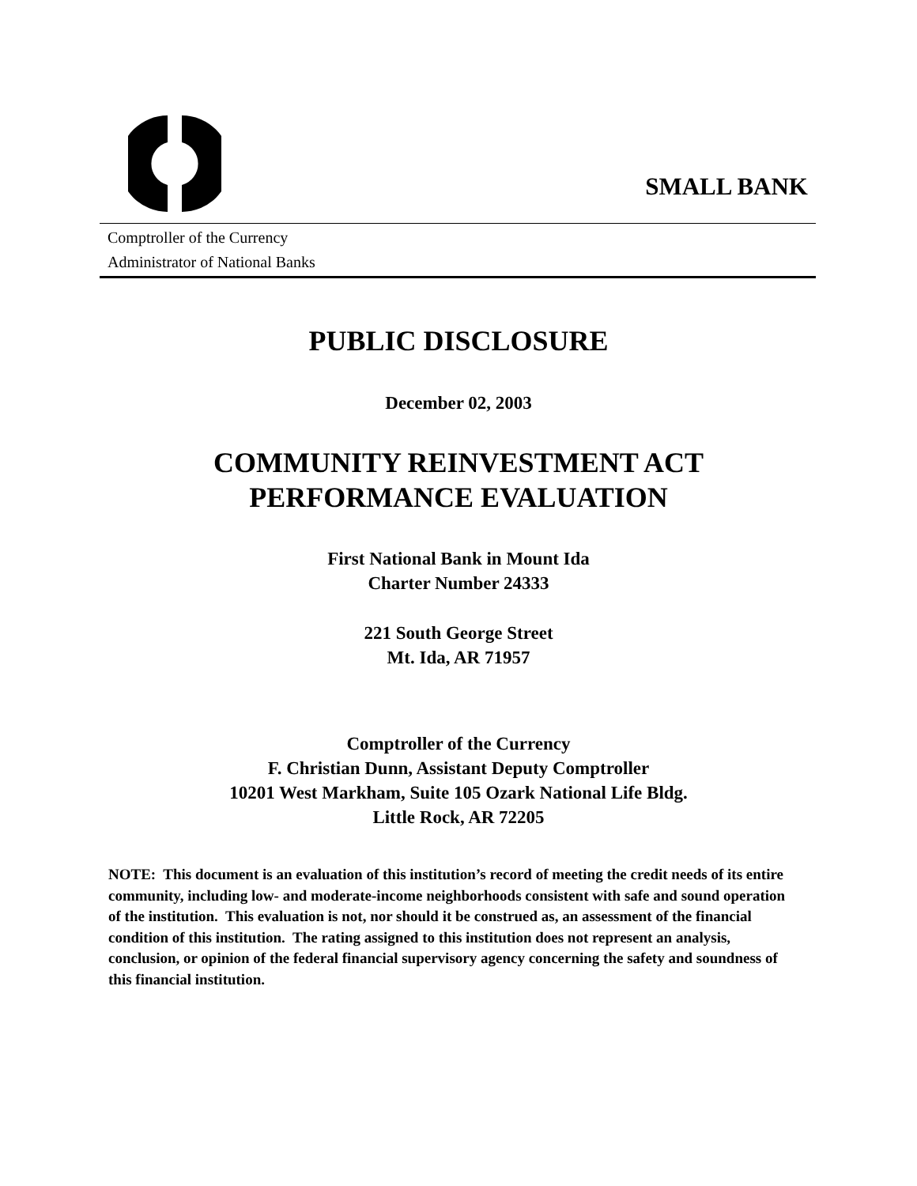SMALL BANK
Comptroller of the Currency
Administrator of National Banks
PUBLIC DISCLOSURE
December 02, 2003
COMMUNITY REINVESTMENT ACT
PERFORMANCE EVALUATION
First National Bank in Mount Ida
Charter Number 24333
221 South George Street
Mt. Ida, AR 71957
Comptroller of the Currency
F. Christian Dunn, Assistant Deputy Comptroller
10201 West Markham, Suite 105 Ozark National Life Bldg.
Little Rock, AR 72205
NOTE: This document is an evaluation of this institution’s record of meeting the credit needs of its entire community, including low- and moderate-income neighborhoods consistent with safe and sound operation of the institution. This evaluation is not, nor should it be construed as, an assessment of the financial condition of this institution. The rating assigned to this institution does not represent an analysis, conclusion, or opinion of the federal financial supervisory agency concerning the safety and soundness of this financial institution.